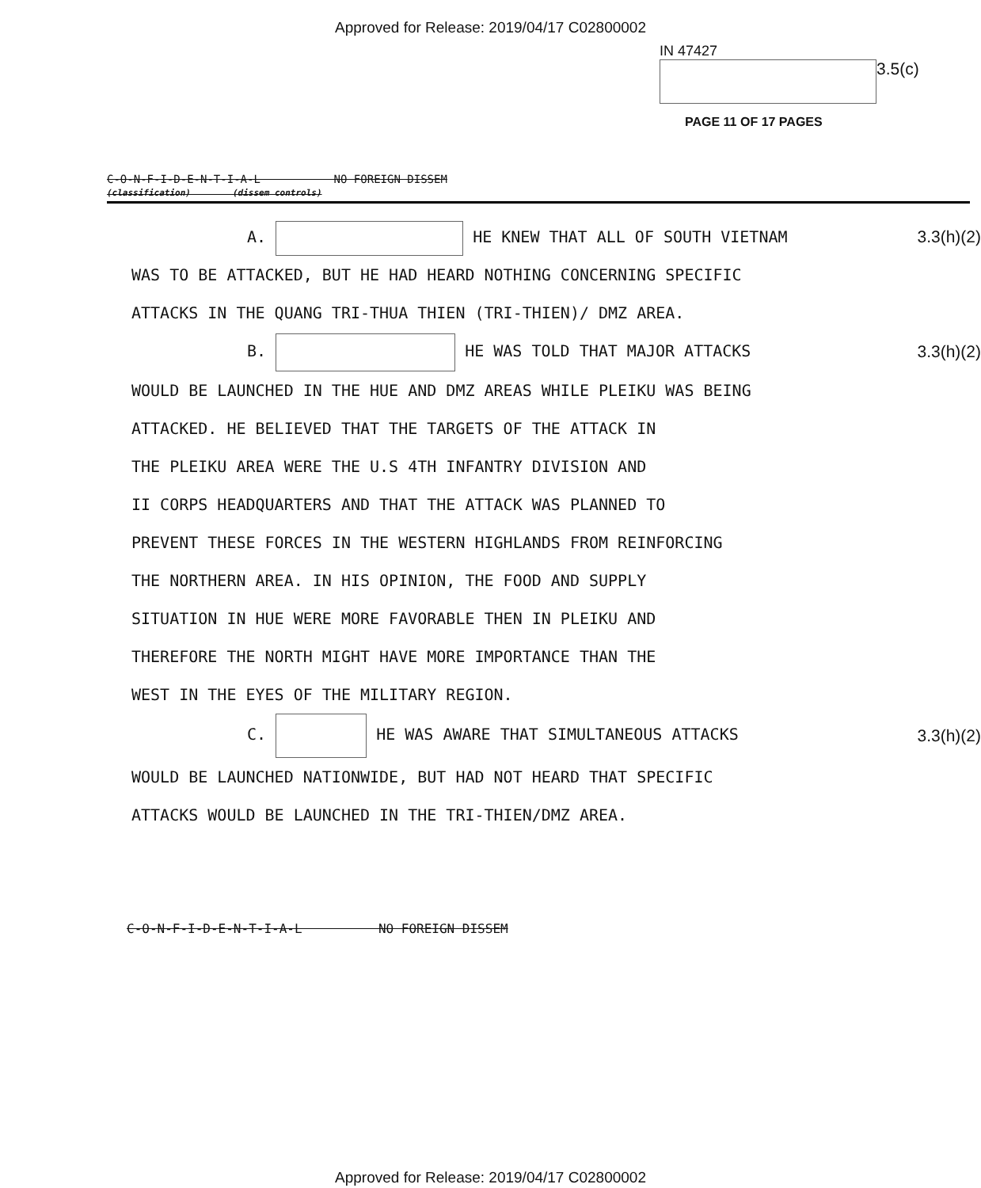Approved for Release: 2019/04/17 C02800002
IN 47427
3.5(c)
PAGE 11 OF 17 PAGES
C-O-N-F-I-D-E-N-T-I-A-L NO FOREIGN DISSEM
(classification) (dissem controls)
A. HE KNEW THAT ALL OF SOUTH VIETNAM 3.3(h)(2)
WAS TO BE ATTACKED, BUT HE HAD HEARD NOTHING CONCERNING SPECIFIC
ATTACKS IN THE QUANG TRI-THUA THIEN (TRI-THIEN)/ DMZ AREA.
B. HE WAS TOLD THAT MAJOR ATTACKS 3.3(h)(2)
WOULD BE LAUNCHED IN THE HUE AND DMZ AREAS WHILE PLEIKU WAS BEING
ATTACKED. HE BELIEVED THAT THE TARGETS OF THE ATTACK IN
THE PLEIKU AREA WERE THE U.S 4TH INFANTRY DIVISION AND
II CORPS HEADQUARTERS AND THAT THE ATTACK WAS PLANNED TO
PREVENT THESE FORCES IN THE WESTERN HIGHLANDS FROM REINFORCING
THE NORTHERN AREA. IN HIS OPINION, THE FOOD AND SUPPLY
SITUATION IN HUE WERE MORE FAVORABLE THEN IN PLEIKU AND
THEREFORE THE NORTH MIGHT HAVE MORE IMPORTANCE THAN THE
WEST IN THE EYES OF THE MILITARY REGION.
C. HE WAS AWARE THAT SIMULTANEOUS ATTACKS 3.3(h)(2)
WOULD BE LAUNCHED NATIONWIDE, BUT HAD NOT HEARD THAT SPECIFIC
ATTACKS WOULD BE LAUNCHED IN THE TRI-THIEN/DMZ AREA.
C-O-N-F-I-D-E-N-T-I-A-L NO FOREIGN DISSEM
Approved for Release: 2019/04/17 C02800002